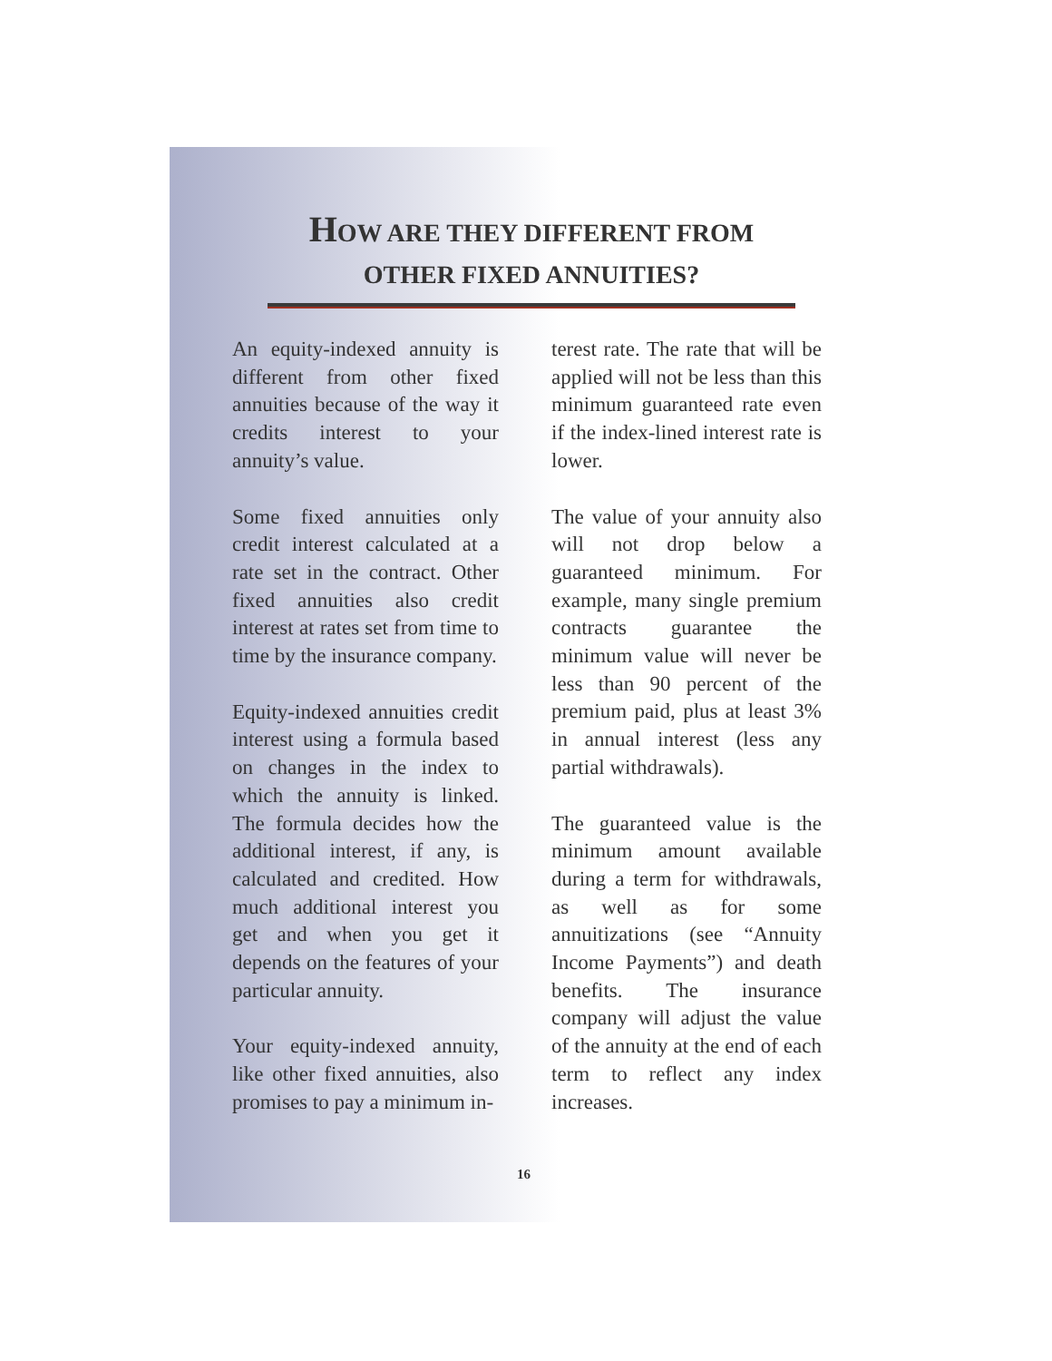HOW ARE THEY DIFFERENT FROM
OTHER FIXED ANNUITIES?
An equity-indexed annuity is different from other fixed annuities because of the way it credits interest to your annuity’s value.
Some fixed annuities only credit interest calculated at a rate set in the contract. Other fixed annuities also credit interest at rates set from time to time by the insurance company.
Equity-indexed annuities credit interest using a formula based on changes in the index to which the annuity is linked. The formula decides how the additional interest, if any, is calculated and credited. How much additional interest you get and when you get it depends on the features of your particular annuity.
Your equity-indexed annuity, like other fixed annuities, also promises to pay a minimum in-
terest rate. The rate that will be applied will not be less than this minimum guaranteed rate even if the index-lined interest rate is lower.
The value of your annuity also will not drop below a guaranteed minimum. For example, many single premium contracts guarantee the minimum value will never be less than 90 percent of the premium paid, plus at least 3% in annual interest (less any partial withdrawals).
The guaranteed value is the minimum amount available during a term for withdrawals, as well as for some annuitizations (see “Annuity Income Payments”) and death benefits. The insurance company will adjust the value of the annuity at the end of each term to reflect any index increases.
16